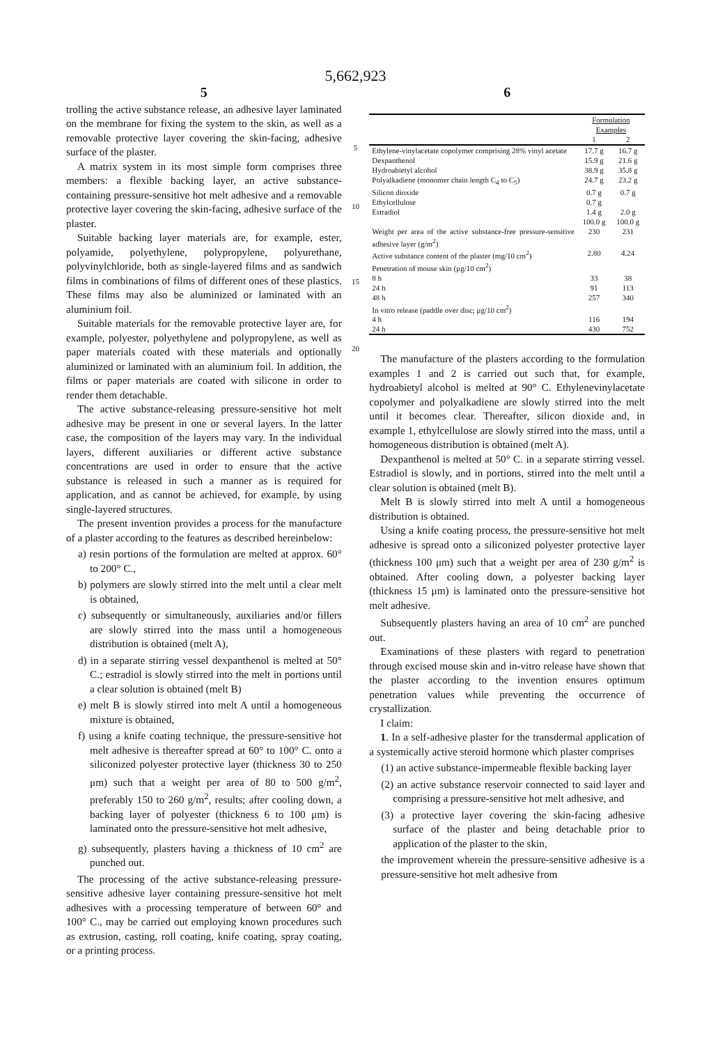5,662,923
5
trolling the active substance release, an adhesive layer laminated on the membrane for fixing the system to the skin, as well as a removable protective layer covering the skin-facing, adhesive surface of the plaster.
A matrix system in its most simple form comprises three members: a flexible backing layer, an active substance-containing pressure-sensitive hot melt adhesive and a removable protective layer covering the skin-facing, adhesive surface of the plaster.
Suitable backing layer materials are, for example, ester, polyamide, polyethylene, polypropylene, polyurethane, polyvinylchloride, both as single-layered films and as sandwich films in combinations of films of different ones of these plastics. These films may also be aluminized or laminated with an aluminium foil.
Suitable materials for the removable protective layer are, for example, polyester, polyethylene and polypropylene, as well as paper materials coated with these materials and optionally aluminized or laminated with an aluminium foil. In addition, the films or paper materials are coated with silicone in order to render them detachable.
The active substance-releasing pressure-sensitive hot melt adhesive may be present in one or several layers. In the latter case, the composition of the layers may vary. In the individual layers, different auxiliaries or different active substance concentrations are used in order to ensure that the active substance is released in such a manner as is required for application, and as cannot be achieved, for example, by using single-layered structures.
The present invention provides a process for the manufacture of a plaster according to the features as described hereinbelow:
a) resin portions of the formulation are melted at approx. 60° to 200° C.,
b) polymers are slowly stirred into the melt until a clear melt is obtained,
c) subsequently or simultaneously, auxiliaries and/or fillers are slowly stirred into the mass until a homogeneous distribution is obtained (melt A),
d) in a separate stirring vessel dexpanthenol is melted at 50° C.; estradiol is slowly stirred into the melt in portions until a clear solution is obtained (melt B)
e) melt B is slowly stirred into melt A until a homogeneous mixture is obtained,
f) using a knife coating technique, the pressure-sensitive hot melt adhesive is thereafter spread at 60° to 100° C. onto a siliconized polyester protective layer (thickness 30 to 250 μm) such that a weight per area of 80 to 500 g/m<sup>2</sup>, preferably 150 to 260 g/m<sup>2</sup>, results; after cooling down, a backing layer of polyester (thickness 6 to 100 μm) is laminated onto the pressure-sensitive hot melt adhesive,
g) subsequently, plasters having a thickness of 10 cm<sup>2</sup> are punched out.
The processing of the active substance-releasing pressure-sensitive adhesive layer containing pressure-sensitive hot melt adhesives with a processing temperature of between 60° and 100° C., may be carried out employing known procedures such as extrusion, casting, roll coating, knife coating, spray coating, or a printing process.
5
10
15
20
6
| | Formulation Examples | |
| --- | --- | --- |
| | 1 | 2 |
| Ethylene-vinylacetate copolymer comprising 28% vinyl acetate | 17.7 g | 16.7 g |
| Dexpanthenol | 15.9 g | 21.6 g |
| Hydroabietyl alcohol | 38.9 g | 35.8 g |
| Polyalkadiene (monomer chain length C<sub>4</sub> to C<sub>5</sub>) | 24.7 g | 23.2 g |
| Silicon dioxide | 0.7 g | 0.7 g |
| Ethylcellulose | 0.7 g | |
| Estradiol | 1.4 g | 2.0 g |
| | 100.0 g | 100.0 g |
| Weight per area of the active substance-free pressure-sensitive adhesive layer (g/m<sup>2</sup>) | 230 | 231 |
| Active substance content of the plaster (mg/10 cm<sup>2</sup>) | 2.80 | 4.24 |
| Penetration of mouse skin (μg/10 cm<sup>2</sup>) | | |
| 8 h | 33 | 38 |
| 24 h | 91 | 113 |
| 48 h | 257 | 340 |
| In vitro release (paddle over disc; μg/10 cm<sup>2</sup>) | | |
| 4 h | 116 | 194 |
| 24 h | 430 | 752 |
The manufacture of the plasters according to the formulation examples 1 and 2 is carried out such that, for example, hydroabietyl alcohol is melted at 90° C. Ethylenevinylacetate copolymer and polyalkadiene are slowly stirred into the melt until it becomes clear. Thereafter, silicon dioxide and, in example 1, ethylcellulose are slowly stirred into the mass, until a homogeneous distribution is obtained (melt A).
Dexpanthenol is melted at 50° C. in a separate stirring vessel. Estradiol is slowly, and in portions, stirred into the melt until a clear solution is obtained (melt B).
Melt B is slowly stirred into melt A until a homogeneous distribution is obtained.
Using a knife coating process, the pressure-sensitive hot melt adhesive is spread onto a siliconized polyester protective layer (thickness 100 μm) such that a weight per area of 230 g/m<sup>2</sup> is obtained. After cooling down, a polyester backing layer (thickness 15 μm) is laminated onto the pressure-sensitive hot melt adhesive.
Subsequently plasters having an area of 10 cm<sup>2</sup> are punched out.
Examinations of these plasters with regard to penetration through excised mouse skin and in-vitro release have shown that the plaster according to the invention ensures optimum penetration values while preventing the occurrence of crystallization.
I claim:
1. In a self-adhesive plaster for the transdermal application of a systemically active steroid hormone which plaster comprises
(1) an active substance-impermeable flexible backing layer
(2) an active substance reservoir connected to said layer and comprising a pressure-sensitive hot melt adhesive, and
(3) a protective layer covering the skin-facing adhesive surface of the plaster and being detachable prior to application of the plaster to the skin,
the improvement wherein the pressure-sensitive adhesive is a pressure-sensitive hot melt adhesive from